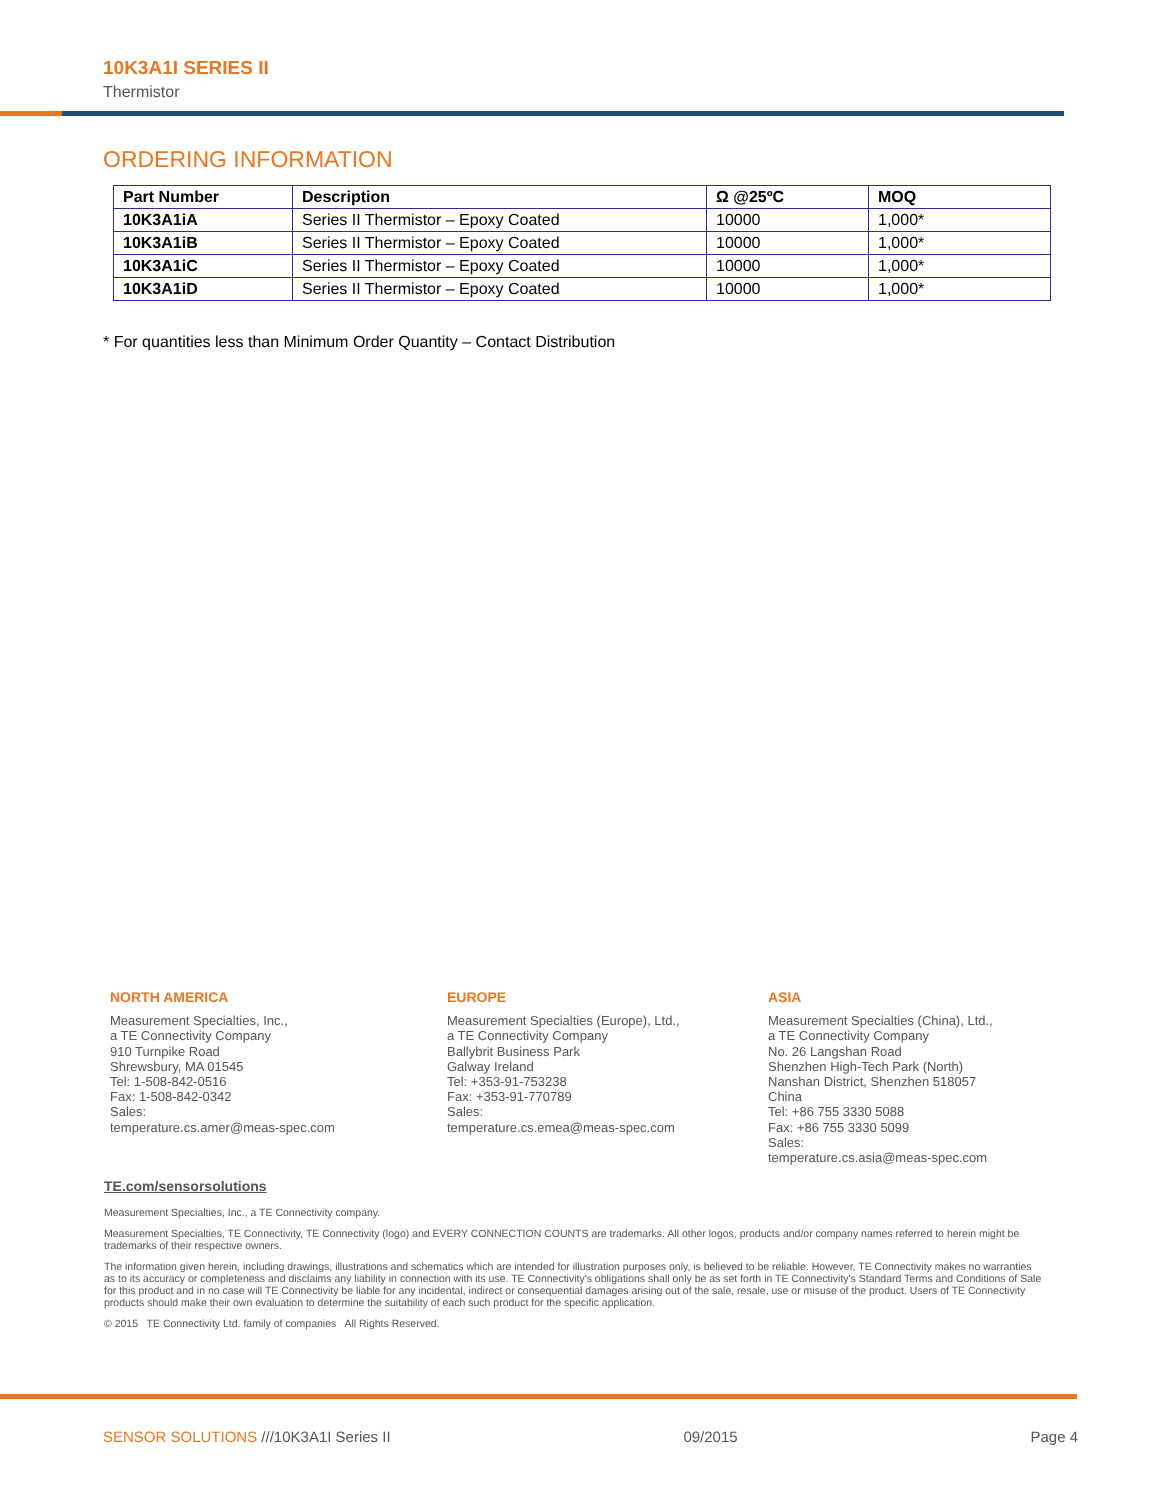10K3A1I SERIES II
Thermistor
ORDERING INFORMATION
| Part Number | Description | Ω @25ºC | MOQ |
| --- | --- | --- | --- |
| 10K3A1iA | Series II Thermistor – Epoxy Coated | 10000 | 1,000* |
| 10K3A1iB | Series II Thermistor – Epoxy Coated | 10000 | 1,000* |
| 10K3A1iC | Series II Thermistor – Epoxy Coated | 10000 | 1,000* |
| 10K3A1iD | Series II Thermistor – Epoxy Coated | 10000 | 1,000* |
* For quantities less than Minimum Order Quantity – Contact Distribution
NORTH AMERICA
Measurement Specialties, Inc.,
a TE Connectivity Company
910 Turnpike Road
Shrewsbury, MA 01545
Tel: 1-508-842-0516
Fax: 1-508-842-0342
Sales:
temperature.cs.amer@meas-spec.com
EUROPE
Measurement Specialties (Europe), Ltd.,
a TE Connectivity Company
Ballybrit Business Park
Galway Ireland
Tel: +353-91-753238
Fax: +353-91-770789
Sales:
temperature.cs.emea@meas-spec.com
ASIA
Measurement Specialties (China), Ltd.,
a TE Connectivity Company
No. 26 Langshan Road
Shenzhen High-Tech Park (North)
Nanshan District, Shenzhen 518057
China
Tel: +86 755 3330 5088
Fax: +86 755 3330 5099
Sales:
temperature.cs.asia@meas-spec.com
TE.com/sensorsolutions
Measurement Specialties, Inc., a TE Connectivity company.
Measurement Specialties, TE Connectivity, TE Connectivity (logo) and EVERY CONNECTION COUNTS are trademarks. All other logos, products and/or company names referred to herein might be trademarks of their respective owners.
The information given herein, including drawings, illustrations and schematics which are intended for illustration purposes only, is believed to be reliable. However, TE Connectivity makes no warranties as to its accuracy or completeness and disclaims any liability in connection with its use. TE Connectivity's obligations shall only be as set forth in TE Connectivity's Standard Terms and Conditions of Sale for this product and in no case will TE Connectivity be liable for any incidental, indirect or consequential damages arising out of the sale, resale, use or misuse of the product. Users of TE Connectivity products should make their own evaluation to determine the suitability of each such product for the specific application.
© 2015 TE Connectivity Ltd. family of companies All Rights Reserved.
SENSOR SOLUTIONS ///10K3A1I Series II 09/2015 Page 4